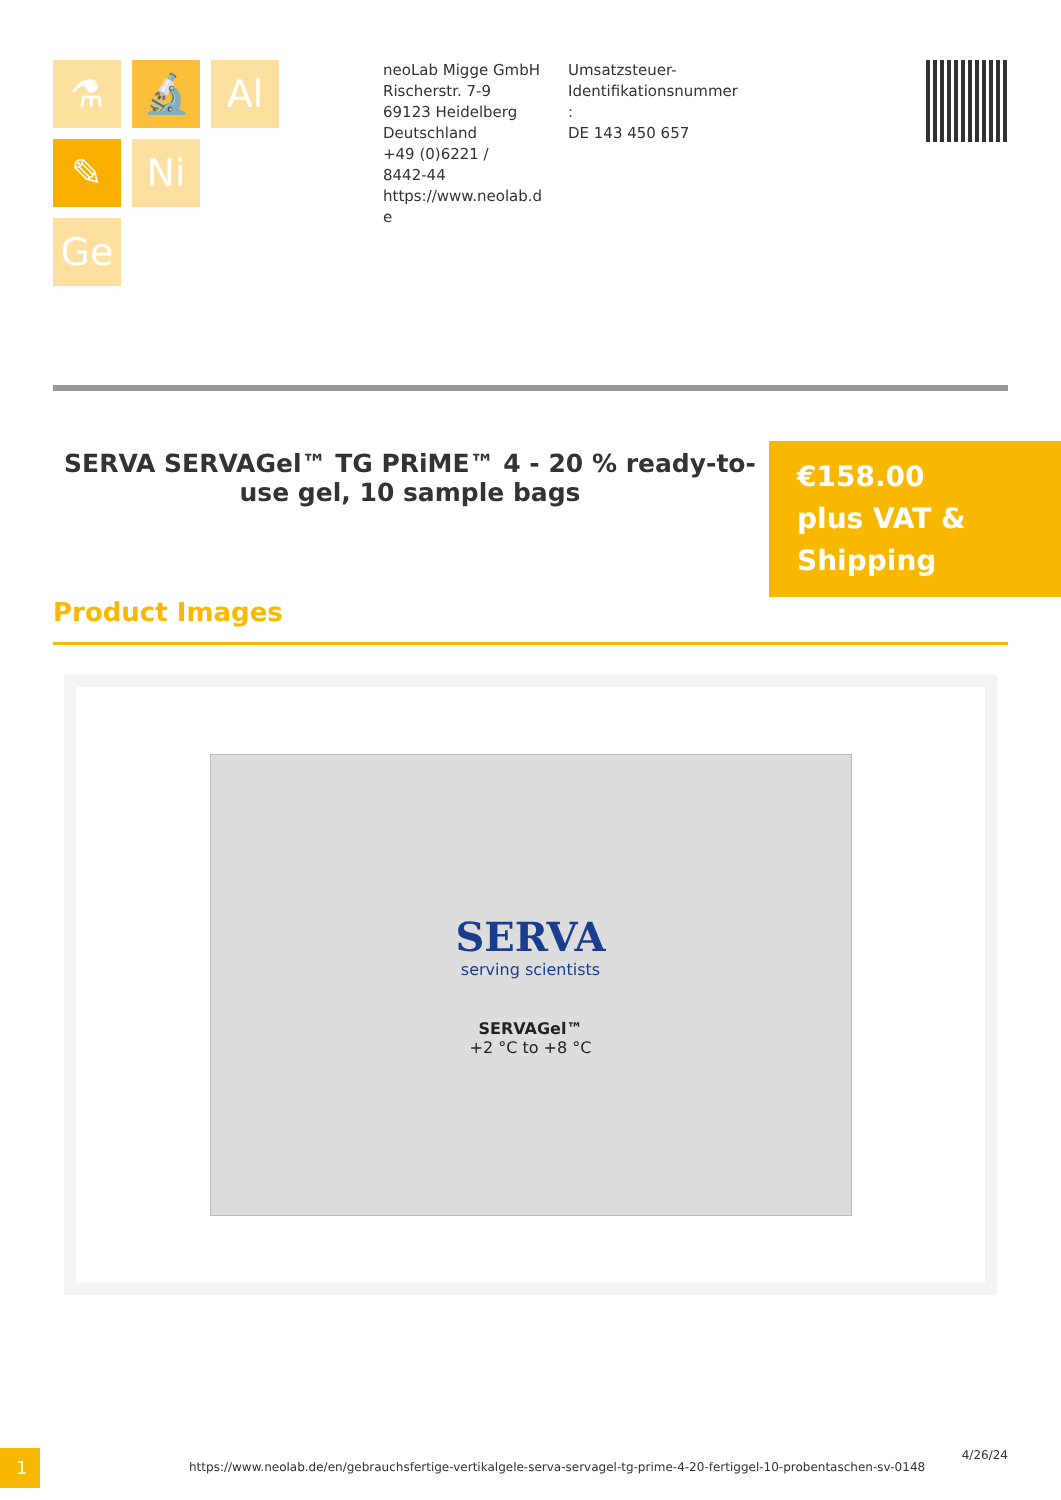⚗
🔬
Al
✎
Ni
Ge
neoLab Migge GmbH
Rischerstr. 7-9
69123 Heidelberg
Deutschland
+49 (0)6221 /
8442-44
https://www.neolab.d
e
Umsatzsteuer-
Identifikationsnummer
:
DE 143 450 657
SERVA SERVAGel™ TG PRiME™ 4 - 20 % ready-to-use gel, 10 sample bags
€158.00
plus VAT &
Shipping
Product Images
SERVA
serving scientists
SERVAGel™
+2 °C to +8 °C
1
https://www.neolab.de/en/gebrauchsfertige-vertikalgele-serva-servagel-tg-prime-4-20-fertiggel-10-probentaschen-sv-0148
4/26/24